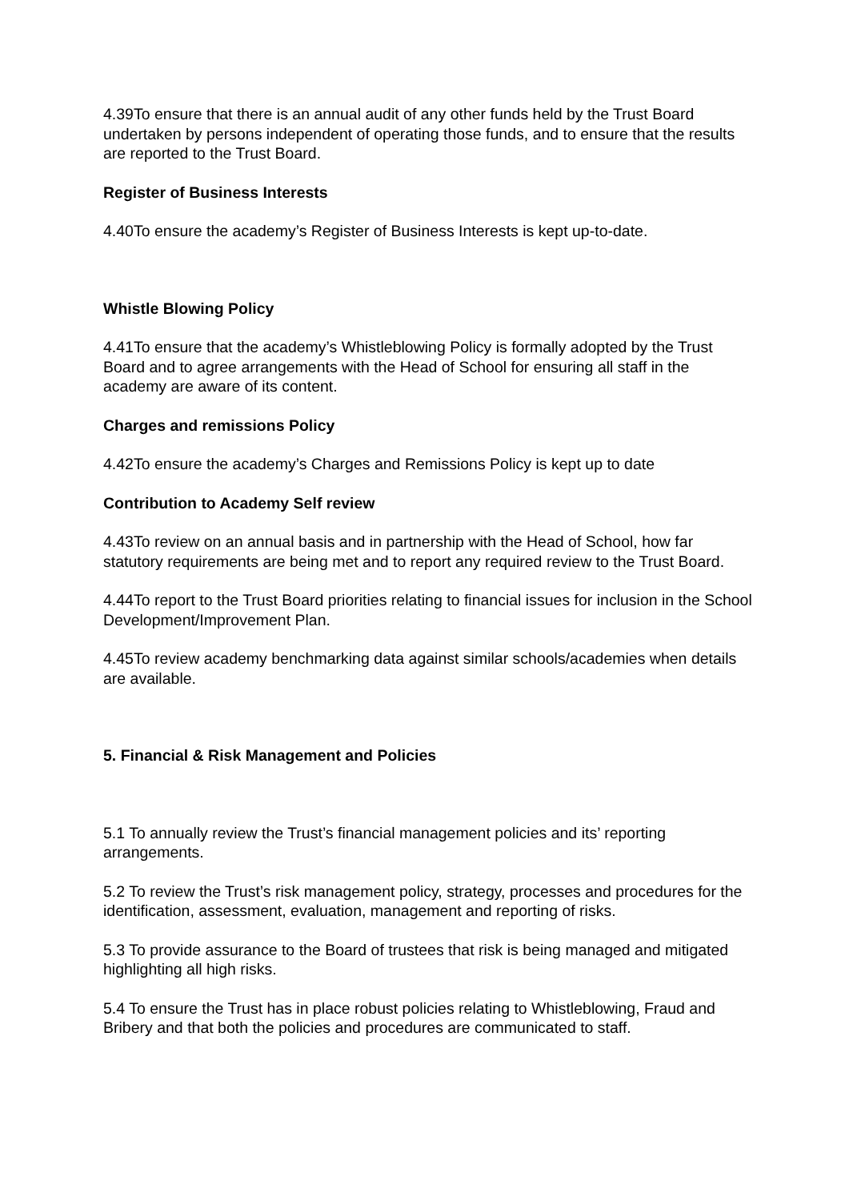4.39To ensure that there is an annual audit of any other funds held by the Trust Board undertaken by persons independent of operating those funds, and to ensure that the results are reported to the Trust Board.
Register of Business Interests
4.40To ensure the academy’s Register of Business Interests is kept up-to-date.
Whistle Blowing Policy
4.41To ensure that the academy’s Whistleblowing Policy is formally adopted by the Trust Board and to agree arrangements with the Head of School for ensuring all staff in the academy are aware of its content.
Charges and remissions Policy
4.42To ensure the academy’s Charges and Remissions Policy is kept up to date
Contribution to Academy Self review
4.43To review on an annual basis and in partnership with the Head of School, how far statutory requirements are being met and to report any required review to the Trust Board.
4.44To report to the Trust Board priorities relating to financial issues for inclusion in the School Development/Improvement Plan.
4.45To review academy benchmarking data against similar schools/academies when details are available.
5. Financial & Risk Management and Policies
5.1 To annually review the Trust’s financial management policies and its’ reporting arrangements.
5.2 To review the Trust’s risk management policy, strategy, processes and procedures for the identification, assessment, evaluation, management and reporting of risks.
5.3 To provide assurance to the Board of trustees that risk is being managed and mitigated highlighting all high risks.
5.4 To ensure the Trust has in place robust policies relating to Whistleblowing, Fraud and Bribery and that both the policies and procedures are communicated to staff.